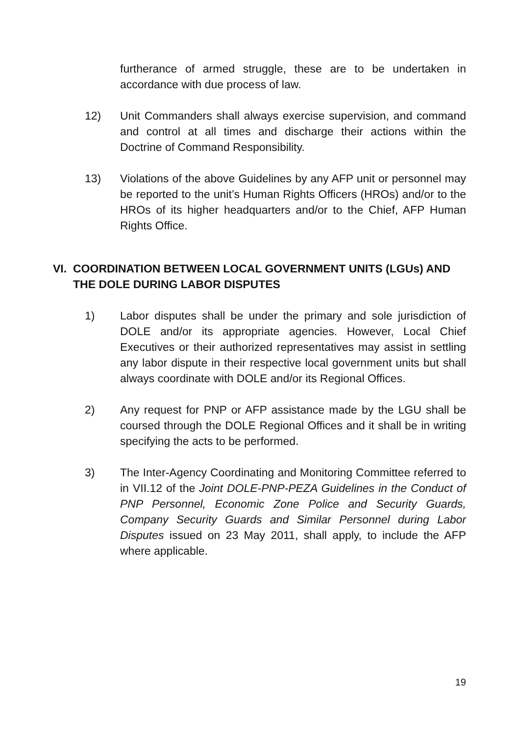furtherance of armed struggle, these are to be undertaken in accordance with due process of law.
12) Unit Commanders shall always exercise supervision, and command and control at all times and discharge their actions within the Doctrine of Command Responsibility.
13) Violations of the above Guidelines by any AFP unit or personnel may be reported to the unit’s Human Rights Officers (HROs) and/or to the HROs of its higher headquarters and/or to the Chief, AFP Human Rights Office.
VI. COORDINATION BETWEEN LOCAL GOVERNMENT UNITS (LGUs) AND THE DOLE DURING LABOR DISPUTES
1) Labor disputes shall be under the primary and sole jurisdiction of DOLE and/or its appropriate agencies. However, Local Chief Executives or their authorized representatives may assist in settling any labor dispute in their respective local government units but shall always coordinate with DOLE and/or its Regional Offices.
2) Any request for PNP or AFP assistance made by the LGU shall be coursed through the DOLE Regional Offices and it shall be in writing specifying the acts to be performed.
3) The Inter-Agency Coordinating and Monitoring Committee referred to in VII.12 of the Joint DOLE-PNP-PEZA Guidelines in the Conduct of PNP Personnel, Economic Zone Police and Security Guards, Company Security Guards and Similar Personnel during Labor Disputes issued on 23 May 2011, shall apply, to include the AFP where applicable.
19